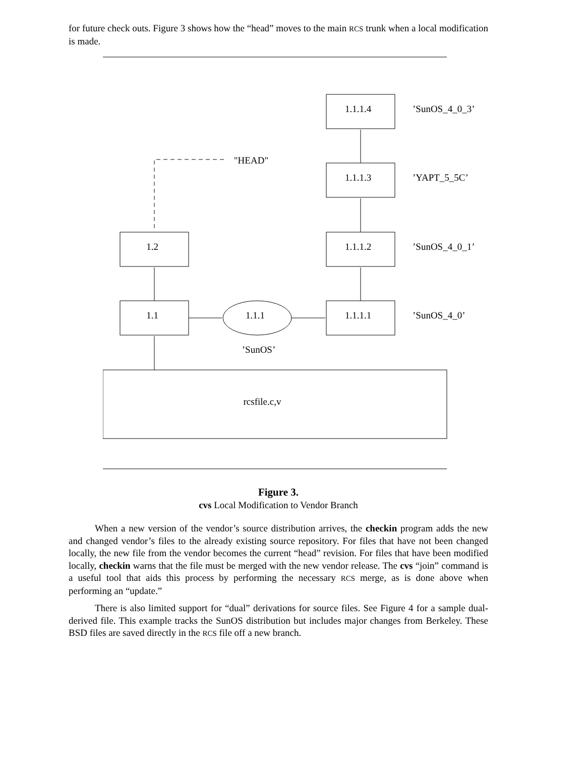for future check outs. Figure 3 shows how the “head” moves to the main RCS trunk when a local modification is made.
1.1.1.4
1.1.1.3
1.1.1.2
1.1.1.1
1.2
1.1
1.1.1
’SunOS’
rcsfile.c,v
"HEAD"
’SunOS_4_0_3’
’YAPT_5_5C’
’SunOS_4_0_1’
’SunOS_4_0’
Figure 3.
cvs Local Modification to Vendor Branch
When a new version of the vendor’s source distribution arrives, the checkin program adds the new and changed vendor’s files to the already existing source repository. For files that have not been changed locally, the new file from the vendor becomes the current “head” revision. For files that have been modified locally, checkin warns that the file must be merged with the new vendor release. The cvs “join” command is a useful tool that aids this process by performing the necessary RCS merge, as is done above when performing an “update.”
There is also limited support for “dual” derivations for source files. See Figure 4 for a sample dual-derived file. This example tracks the SunOS distribution but includes major changes from Berkeley. These BSD files are saved directly in the RCS file off a new branch.